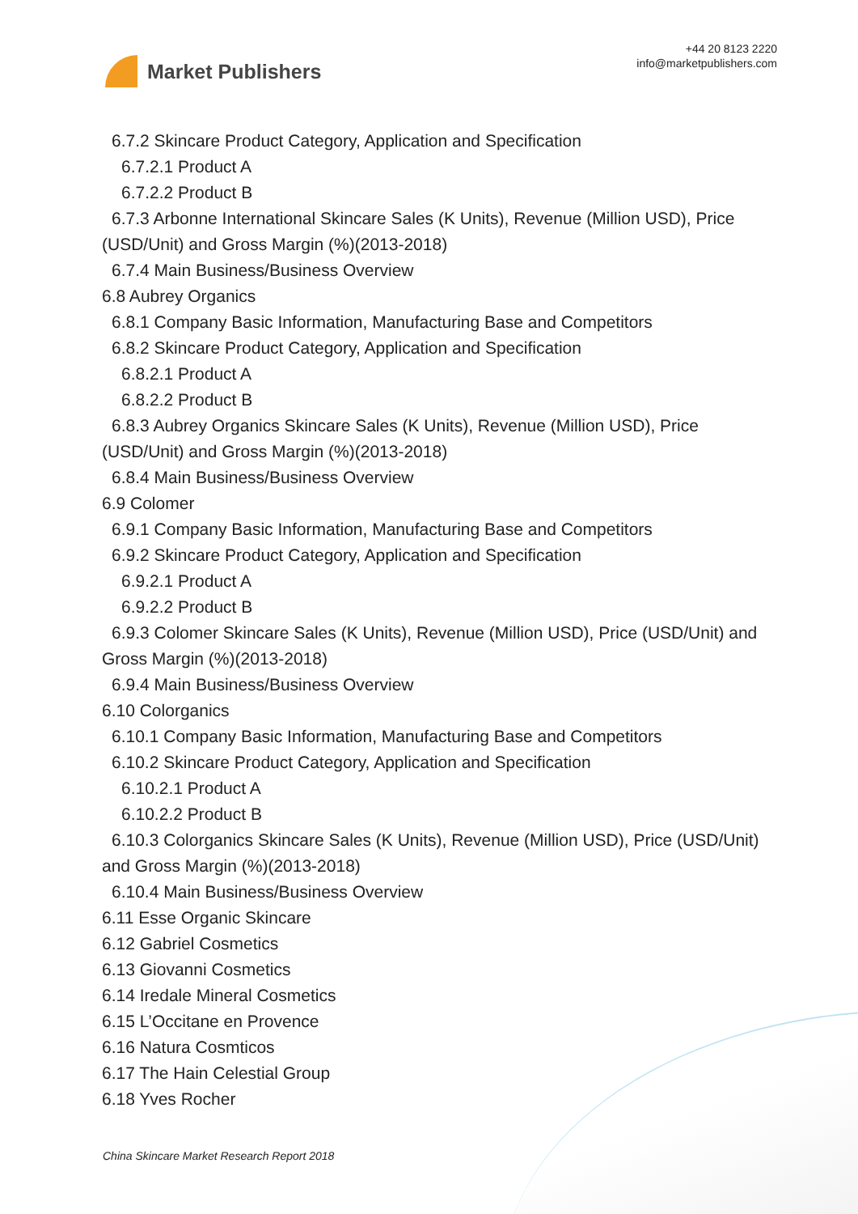Market Publishers
+44 20 8123 2220
info@marketpublishers.com
6.7.2 Skincare Product Category, Application and Specification
6.7.2.1 Product A
6.7.2.2 Product B
6.7.3 Arbonne International Skincare Sales (K Units), Revenue (Million USD), Price (USD/Unit) and Gross Margin (%)(2013-2018)
6.7.4 Main Business/Business Overview
6.8 Aubrey Organics
6.8.1 Company Basic Information, Manufacturing Base and Competitors
6.8.2 Skincare Product Category, Application and Specification
6.8.2.1 Product A
6.8.2.2 Product B
6.8.3 Aubrey Organics Skincare Sales (K Units), Revenue (Million USD), Price (USD/Unit) and Gross Margin (%)(2013-2018)
6.8.4 Main Business/Business Overview
6.9 Colomer
6.9.1 Company Basic Information, Manufacturing Base and Competitors
6.9.2 Skincare Product Category, Application and Specification
6.9.2.1 Product A
6.9.2.2 Product B
6.9.3 Colomer Skincare Sales (K Units), Revenue (Million USD), Price (USD/Unit) and Gross Margin (%)(2013-2018)
6.9.4 Main Business/Business Overview
6.10 Colorganics
6.10.1 Company Basic Information, Manufacturing Base and Competitors
6.10.2 Skincare Product Category, Application and Specification
6.10.2.1 Product A
6.10.2.2 Product B
6.10.3 Colorganics Skincare Sales (K Units), Revenue (Million USD), Price (USD/Unit) and Gross Margin (%)(2013-2018)
6.10.4 Main Business/Business Overview
6.11 Esse Organic Skincare
6.12 Gabriel Cosmetics
6.13 Giovanni Cosmetics
6.14 Iredale Mineral Cosmetics
6.15 L’Occitane en Provence
6.16 Natura Cosmticos
6.17 The Hain Celestial Group
6.18 Yves Rocher
China Skincare Market Research Report 2018